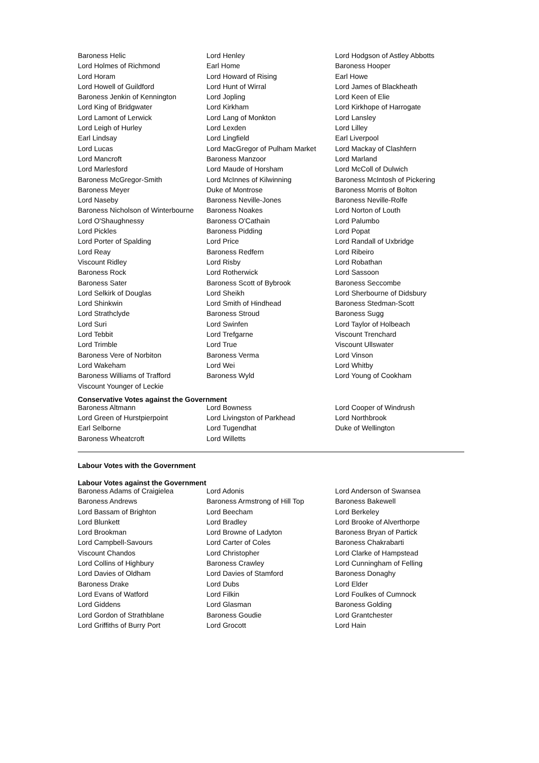| Baroness Helic | Lord Henley | Lord Hodgson of Astley Abbotts |
| Lord Holmes of Richmond | Earl Home | Baroness Hooper |
| Lord Horam | Lord Howard of Rising | Earl Howe |
| Lord Howell of Guildford | Lord Hunt of Wirral | Lord James of Blackheath |
| Baroness Jenkin of Kennington | Lord Jopling | Lord Keen of Elie |
| Lord King of Bridgwater | Lord Kirkham | Lord Kirkhope of Harrogate |
| Lord Lamont of Lerwick | Lord Lang of Monkton | Lord Lansley |
| Lord Leigh of Hurley | Lord Lexden | Lord Lilley |
| Earl Lindsay | Lord Lingfield | Earl Liverpool |
| Lord Lucas | Lord MacGregor of Pulham Market | Lord Mackay of Clashfern |
| Lord Mancroft | Baroness Manzoor | Lord Marland |
| Lord Marlesford | Lord Maude of Horsham | Lord McColl of Dulwich |
| Baroness McGregor-Smith | Lord McInnes of Kilwinning | Baroness McIntosh of Pickering |
| Baroness Meyer | Duke of Montrose | Baroness Morris of Bolton |
| Lord Naseby | Baroness Neville-Jones | Baroness Neville-Rolfe |
| Baroness Nicholson of Winterbourne | Baroness Noakes | Lord Norton of Louth |
| Lord O'Shaughnessy | Baroness O'Cathain | Lord Palumbo |
| Lord Pickles | Baroness Pidding | Lord Popat |
| Lord Porter of Spalding | Lord Price | Lord Randall of Uxbridge |
| Lord Reay | Baroness Redfern | Lord Ribeiro |
| Viscount Ridley | Lord Risby | Lord Robathan |
| Baroness Rock | Lord Rotherwick | Lord Sassoon |
| Baroness Sater | Baroness Scott of Bybrook | Baroness Seccombe |
| Lord Selkirk of Douglas | Lord Sheikh | Lord Sherbourne of Didsbury |
| Lord Shinkwin | Lord Smith of Hindhead | Baroness Stedman-Scott |
| Lord Strathclyde | Baroness Stroud | Baroness Sugg |
| Lord Suri | Lord Swinfen | Lord Taylor of Holbeach |
| Lord Tebbit | Lord Trefgarne | Viscount Trenchard |
| Lord Trimble | Lord True | Viscount Ullswater |
| Baroness Vere of Norbiton | Baroness Verma | Lord Vinson |
| Lord Wakeham | Lord Wei | Lord Whitby |
| Baroness Williams of Trafford | Baroness Wyld | Lord Young of Cookham |
| Viscount Younger of Leckie | | |
Conservative Votes against the Government
| Baroness Altmann | Lord Bowness | Lord Cooper of Windrush |
| Lord Green of Hurstpierpoint | Lord Livingston of Parkhead | Lord Northbrook |
| Earl Selborne | Lord Tugendhat | Duke of Wellington |
| Baroness Wheatcroft | Lord Willetts | |
Labour Votes with the Government
Labour Votes against the Government
| Baroness Adams of Craigielea | Lord Adonis | Lord Anderson of Swansea |
| Baroness Andrews | Baroness Armstrong of Hill Top | Baroness Bakewell |
| Lord Bassam of Brighton | Lord Beecham | Lord Berkeley |
| Lord Blunkett | Lord Bradley | Lord Brooke of Alverthorpe |
| Lord Brookman | Lord Browne of Ladyton | Baroness Bryan of Partick |
| Lord Campbell-Savours | Lord Carter of Coles | Baroness Chakrabarti |
| Viscount Chandos | Lord Christopher | Lord Clarke of Hampstead |
| Lord Collins of Highbury | Baroness Crawley | Lord Cunningham of Felling |
| Lord Davies of Oldham | Lord Davies of Stamford | Baroness Donaghy |
| Baroness Drake | Lord Dubs | Lord Elder |
| Lord Evans of Watford | Lord Filkin | Lord Foulkes of Cumnock |
| Lord Giddens | Lord Glasman | Baroness Golding |
| Lord Gordon of Strathblane | Baroness Goudie | Lord Grantchester |
| Lord Griffiths of Burry Port | Lord Grocott | Lord Hain |